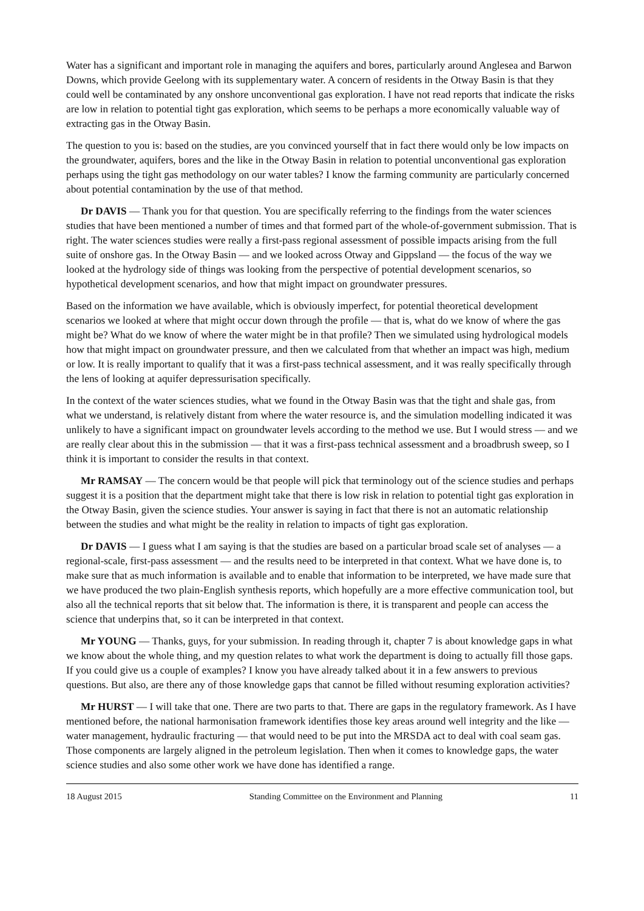Water has a significant and important role in managing the aquifers and bores, particularly around Anglesea and Barwon Downs, which provide Geelong with its supplementary water. A concern of residents in the Otway Basin is that they could well be contaminated by any onshore unconventional gas exploration. I have not read reports that indicate the risks are low in relation to potential tight gas exploration, which seems to be perhaps a more economically valuable way of extracting gas in the Otway Basin.
The question to you is: based on the studies, are you convinced yourself that in fact there would only be low impacts on the groundwater, aquifers, bores and the like in the Otway Basin in relation to potential unconventional gas exploration perhaps using the tight gas methodology on our water tables? I know the farming community are particularly concerned about potential contamination by the use of that method.
Dr DAVIS — Thank you for that question. You are specifically referring to the findings from the water sciences studies that have been mentioned a number of times and that formed part of the whole-of-government submission. That is right. The water sciences studies were really a first-pass regional assessment of possible impacts arising from the full suite of onshore gas. In the Otway Basin — and we looked across Otway and Gippsland — the focus of the way we looked at the hydrology side of things was looking from the perspective of potential development scenarios, so hypothetical development scenarios, and how that might impact on groundwater pressures.
Based on the information we have available, which is obviously imperfect, for potential theoretical development scenarios we looked at where that might occur down through the profile — that is, what do we know of where the gas might be? What do we know of where the water might be in that profile? Then we simulated using hydrological models how that might impact on groundwater pressure, and then we calculated from that whether an impact was high, medium or low. It is really important to qualify that it was a first-pass technical assessment, and it was really specifically through the lens of looking at aquifer depressurisation specifically.
In the context of the water sciences studies, what we found in the Otway Basin was that the tight and shale gas, from what we understand, is relatively distant from where the water resource is, and the simulation modelling indicated it was unlikely to have a significant impact on groundwater levels according to the method we use. But I would stress — and we are really clear about this in the submission — that it was a first-pass technical assessment and a broadbrush sweep, so I think it is important to consider the results in that context.
Mr RAMSAY — The concern would be that people will pick that terminology out of the science studies and perhaps suggest it is a position that the department might take that there is low risk in relation to potential tight gas exploration in the Otway Basin, given the science studies. Your answer is saying in fact that there is not an automatic relationship between the studies and what might be the reality in relation to impacts of tight gas exploration.
Dr DAVIS — I guess what I am saying is that the studies are based on a particular broad scale set of analyses — a regional-scale, first-pass assessment — and the results need to be interpreted in that context. What we have done is, to make sure that as much information is available and to enable that information to be interpreted, we have made sure that we have produced the two plain-English synthesis reports, which hopefully are a more effective communication tool, but also all the technical reports that sit below that. The information is there, it is transparent and people can access the science that underpins that, so it can be interpreted in that context.
Mr YOUNG — Thanks, guys, for your submission. In reading through it, chapter 7 is about knowledge gaps in what we know about the whole thing, and my question relates to what work the department is doing to actually fill those gaps. If you could give us a couple of examples? I know you have already talked about it in a few answers to previous questions. But also, are there any of those knowledge gaps that cannot be filled without resuming exploration activities?
Mr HURST — I will take that one. There are two parts to that. There are gaps in the regulatory framework. As I have mentioned before, the national harmonisation framework identifies those key areas around well integrity and the like — water management, hydraulic fracturing — that would need to be put into the MRSDA act to deal with coal seam gas. Those components are largely aligned in the petroleum legislation. Then when it comes to knowledge gaps, the water science studies and also some other work we have done has identified a range.
18 August 2015 Standing Committee on the Environment and Planning 11